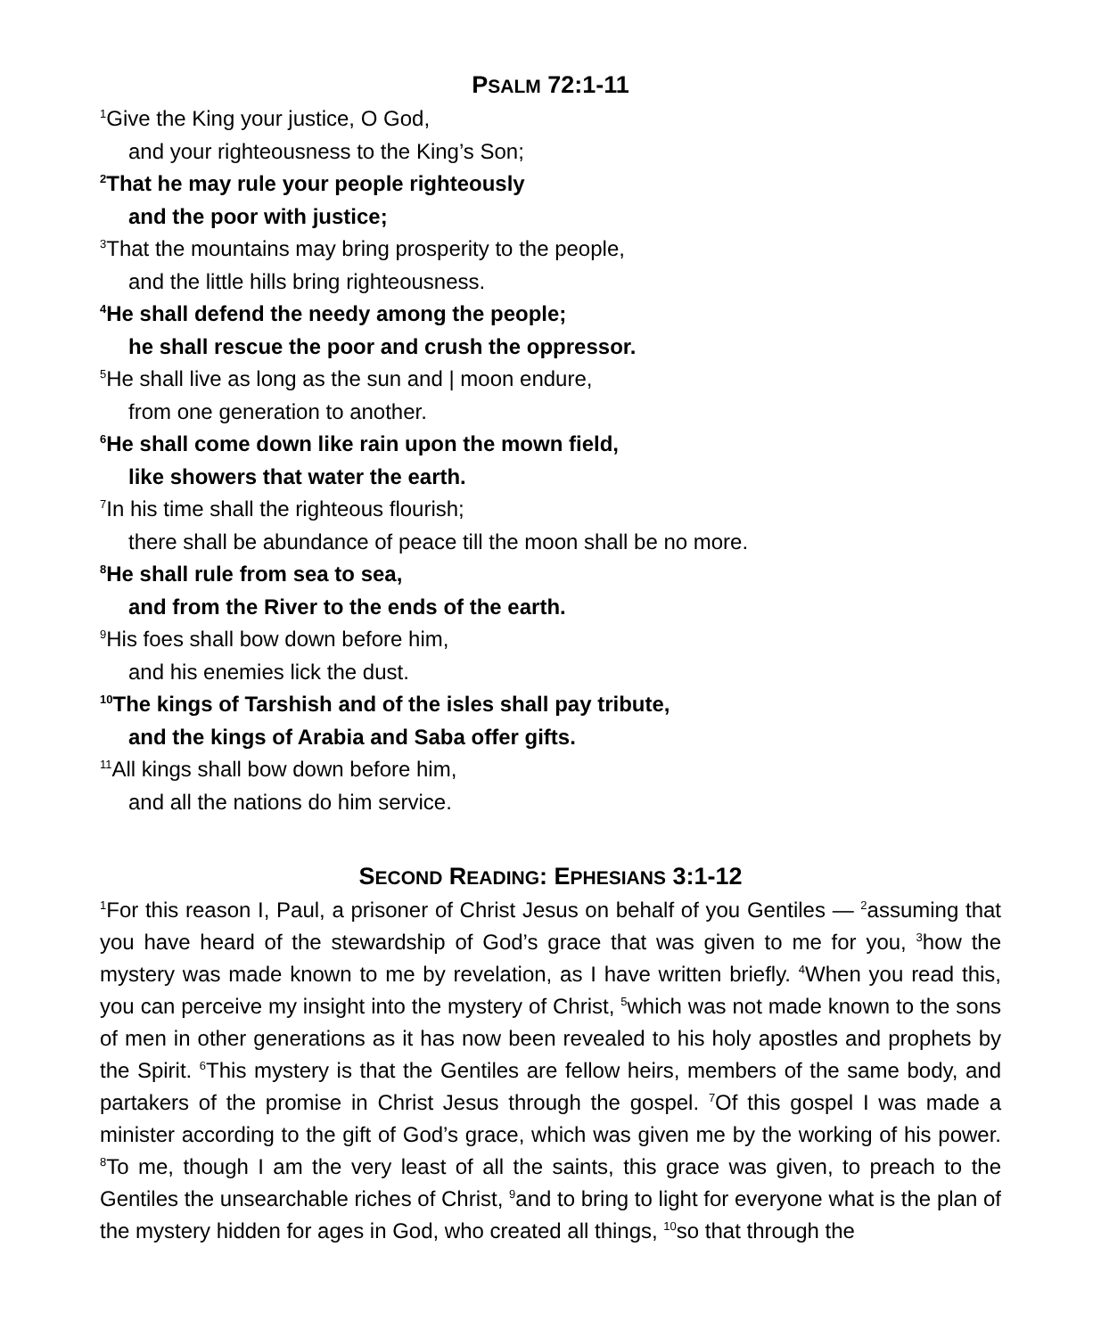PSALM 72:1-11
<sup>1</sup> Give the King your justice, O God,
and your righteousness to the King’s Son;
<sup>2</sup> That he may rule your people righteously
and the poor with justice;
<sup>3</sup> That the mountains may bring prosperity to the people,
and the little hills bring righteousness.
<sup>4</sup>He shall defend the needy among the people;
he shall rescue the poor and crush the oppressor.
<sup>5</sup>He shall live as long as the sun and | moon endure,
from one generation to another.
<sup>6</sup>He shall come down like rain upon the mown field,
like showers that water the earth.
<sup>7</sup> In his time shall the righteous flourish;
there shall be abundance of peace till the moon shall be no more.
<sup>8</sup>He shall rule from sea to sea,
and from the River to the ends of the earth.
<sup>9</sup> His foes shall bow down before him,
and his enemies lick the dust.
<sup>10</sup> The kings of Tarshish and of the isles shall pay tribute,
and the kings of Arabia and Saba offer gifts.
<sup>11</sup> All kings shall bow down before him,
and all the nations do him service.
SECOND READING: EPHESIANS 3:1-12
<sup>1</sup> For this reason I, Paul, a prisoner of Christ Jesus on behalf of you Gentiles — <sup>2</sup>assuming that you have heard of the stewardship of God’s grace that was given to me for you, <sup>3</sup>how the mystery was made known to me by revelation, as I have written briefly. <sup>4</sup>When you read this, you can perceive my insight into the mystery of Christ, <sup>5</sup>which was not made known to the sons of men in other generations as it has now been revealed to his holy apostles and prophets by the Spirit. <sup>6</sup>This mystery is that the Gentiles are fellow heirs, members of the same body, and partakers of the promise in Christ Jesus through the gospel. <sup>7</sup>Of this gospel I was made a minister according to the gift of God’s grace, which was given me by the working of his power. <sup>8</sup>To me, though I am the very least of all the saints, this grace was given, to preach to the Gentiles the unsearchable riches of Christ, <sup>9</sup>and to bring to light for everyone what is the plan of the mystery hidden for ages in God, who created all things, <sup>10</sup>so that through the